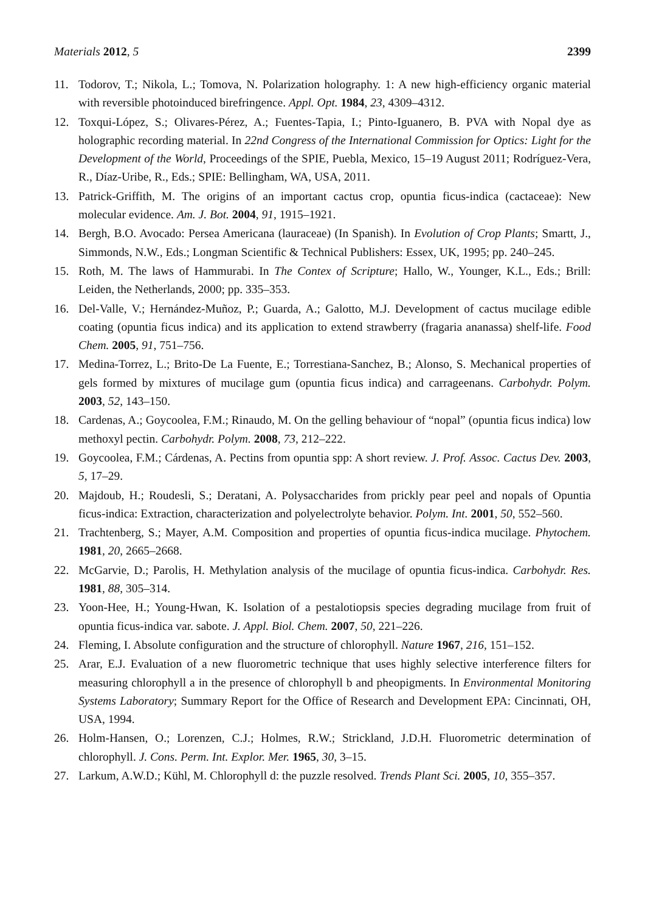Materials 2012, 5 2399
11. Todorov, T.; Nikola, L.; Tomova, N. Polarization holography. 1: A new high-efficiency organic material with reversible photoinduced birefringence. Appl. Opt. 1984, 23, 4309–4312.
12. Toxqui-López, S.; Olivares-Pérez, A.; Fuentes-Tapia, I.; Pinto-Iguanero, B. PVA with Nopal dye as holographic recording material. In 22nd Congress of the International Commission for Optics: Light for the Development of the World, Proceedings of the SPIE, Puebla, Mexico, 15–19 August 2011; Rodríguez-Vera, R., Díaz-Uribe, R., Eds.; SPIE: Bellingham, WA, USA, 2011.
13. Patrick-Griffith, M. The origins of an important cactus crop, opuntia ficus-indica (cactaceae): New molecular evidence. Am. J. Bot. 2004, 91, 1915–1921.
14. Bergh, B.O. Avocado: Persea Americana (lauraceae) (In Spanish). In Evolution of Crop Plants; Smartt, J., Simmonds, N.W., Eds.; Longman Scientific & Technical Publishers: Essex, UK, 1995; pp. 240–245.
15. Roth, M. The laws of Hammurabi. In The Contex of Scripture; Hallo, W., Younger, K.L., Eds.; Brill: Leiden, the Netherlands, 2000; pp. 335–353.
16. Del-Valle, V.; Hernández-Muñoz, P.; Guarda, A.; Galotto, M.J. Development of cactus mucilage edible coating (opuntia ficus indica) and its application to extend strawberry (fragaria ananassa) shelf-life. Food Chem. 2005, 91, 751–756.
17. Medina-Torrez, L.; Brito-De La Fuente, E.; Torrestiana-Sanchez, B.; Alonso, S. Mechanical properties of gels formed by mixtures of mucilage gum (opuntia ficus indica) and carrageenans. Carbohydr. Polym. 2003, 52, 143–150.
18. Cardenas, A.; Goycoolea, F.M.; Rinaudo, M. On the gelling behaviour of “nopal” (opuntia ficus indica) low methoxyl pectin. Carbohydr. Polym. 2008, 73, 212–222.
19. Goycoolea, F.M.; Cárdenas, A. Pectins from opuntia spp: A short review. J. Prof. Assoc. Cactus Dev. 2003, 5, 17–29.
20. Majdoub, H.; Roudesli, S.; Deratani, A. Polysaccharides from prickly pear peel and nopals of Opuntia ficus-indica: Extraction, characterization and polyelectrolyte behavior. Polym. Int. 2001, 50, 552–560.
21. Trachtenberg, S.; Mayer, A.M. Composition and properties of opuntia ficus-indica mucilage. Phytochem. 1981, 20, 2665–2668.
22. McGarvie, D.; Parolis, H. Methylation analysis of the mucilage of opuntia ficus-indica. Carbohydr. Res. 1981, 88, 305–314.
23. Yoon-Hee, H.; Young-Hwan, K. Isolation of a pestalotiopsis species degrading mucilage from fruit of opuntia ficus-indica var. sabote. J. Appl. Biol. Chem. 2007, 50, 221–226.
24. Fleming, I. Absolute configuration and the structure of chlorophyll. Nature 1967, 216, 151–152.
25. Arar, E.J. Evaluation of a new fluorometric technique that uses highly selective interference filters for measuring chlorophyll a in the presence of chlorophyll b and pheopigments. In Environmental Monitoring Systems Laboratory; Summary Report for the Office of Research and Development EPA: Cincinnati, OH, USA, 1994.
26. Holm-Hansen, O.; Lorenzen, C.J.; Holmes, R.W.; Strickland, J.D.H. Fluorometric determination of chlorophyll. J. Cons. Perm. Int. Explor. Mer. 1965, 30, 3–15.
27. Larkum, A.W.D.; Kühl, M. Chlorophyll d: the puzzle resolved. Trends Plant Sci. 2005, 10, 355–357.